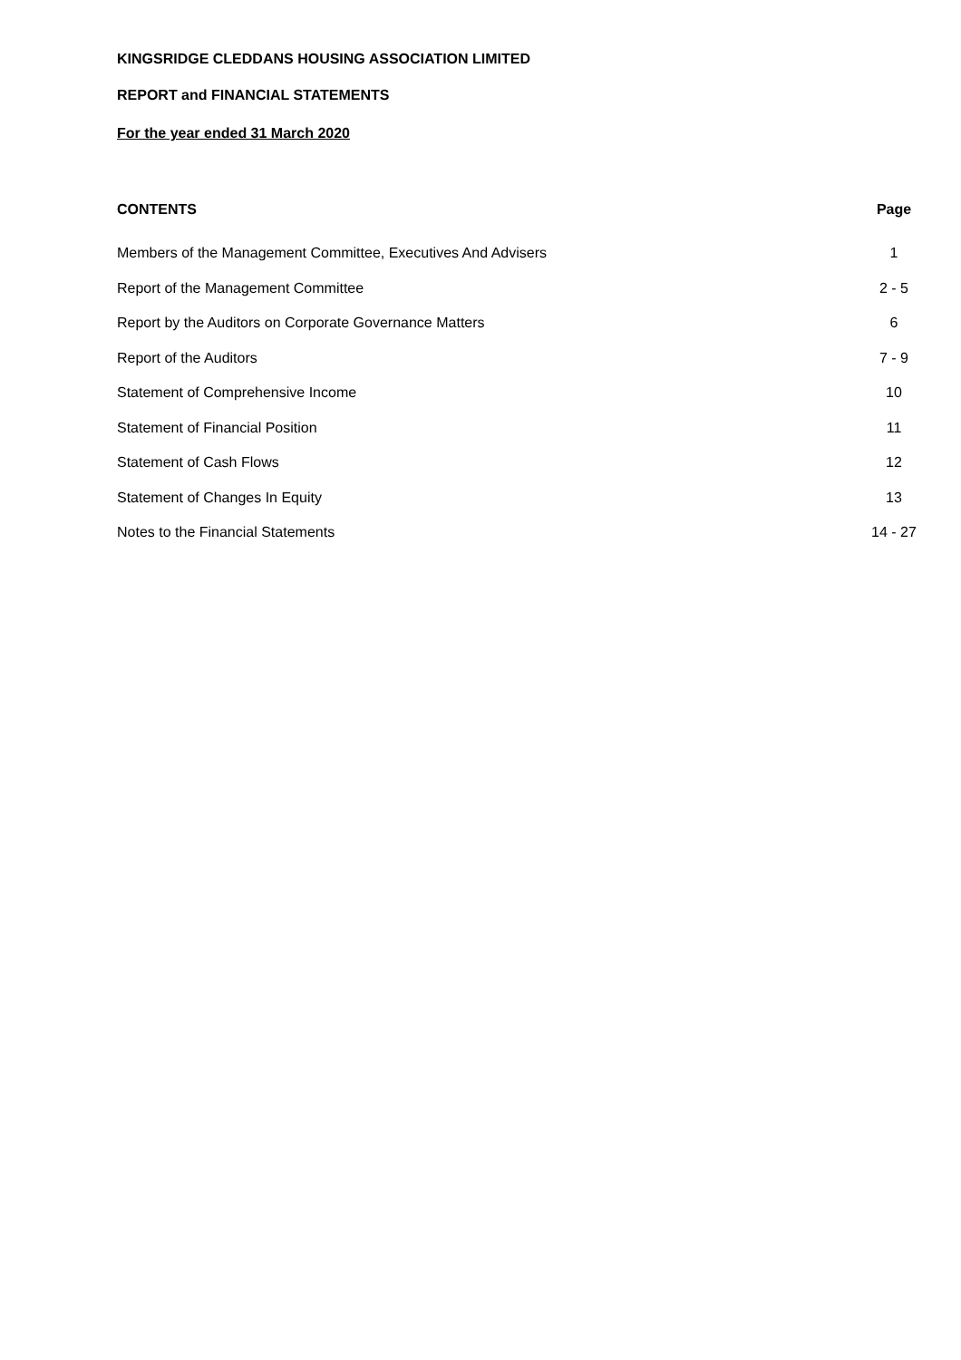KINGSRIDGE CLEDDANS HOUSING ASSOCIATION LIMITED
REPORT and FINANCIAL STATEMENTS
For the year ended 31 March 2020
| CONTENTS | Page |
| --- | --- |
| Members of the Management Committee, Executives And Advisers | 1 |
| Report of the Management Committee | 2 - 5 |
| Report by the Auditors on Corporate Governance Matters | 6 |
| Report of the Auditors | 7 - 9 |
| Statement of Comprehensive Income | 10 |
| Statement of Financial Position | 11 |
| Statement of Cash Flows | 12 |
| Statement of Changes In Equity | 13 |
| Notes to the Financial Statements | 14 - 27 |